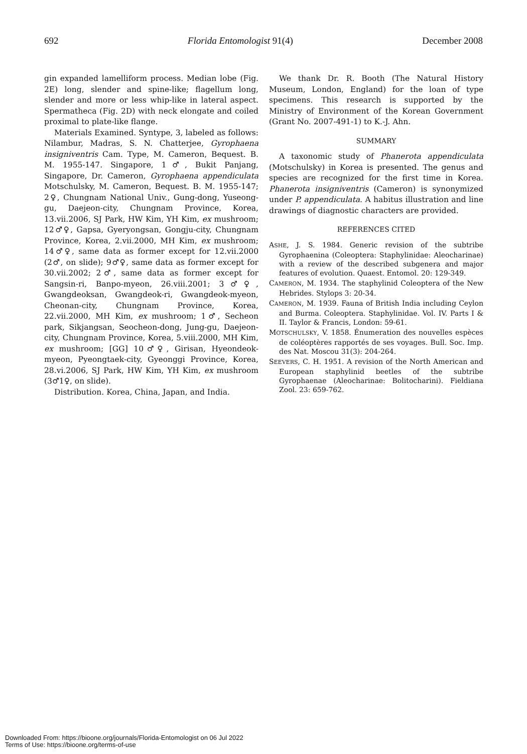692 Florida Entomologist 91(4) December 2008
gin expanded lamelliform process. Median lobe (Fig. 2E) long, slender and spine-like; flagellum long, slender and more or less whip-like in lateral aspect. Spermatheca (Fig. 2D) with neck elongate and coiled proximal to plate-like flange.
Materials Examined. Syntype, 3, labeled as follows: Nilambur, Madras, S. N. Chatterjee, Gyrophaena insigniventris Cam. Type, M. Cameron, Bequest. B. M. 1955-147. Singapore, 1♂, Bukit Panjang, Singapore, Dr. Cameron, Gyrophaena appendiculata Motschulsky, M. Cameron, Bequest. B. M. 1955-147; 2♀, Chungnam National Univ., Gung-dong, Yuseong-gu, Daejeon-city, Chungnam Province, Korea, 13.vii.2006, SJ Park, HW Kim, YH Kim, ex mushroom; 12♂♀, Gapsa, Gyeryongsan, Gongju-city, Chungnam Province, Korea, 2.vii.2000, MH Kim, ex mushroom; 14♂♀, same data as former except for 12.vii.2000 (2♂, on slide); 9♂♀, same data as former except for 30.vii.2002; 2♂, same data as former except for Sangsin-ri, Banpo-myeon, 26.viii.2001; 3♂♀, Gwangdeoksan, Gwangdeok-ri, Gwangdeok-myeon, Cheonan-city, Chungnam Province, Korea, 22.vii.2000, MH Kim, ex mushroom; 1♂, Secheon park, Sikjangsan, Seocheon-dong, Jung-gu, Daejeon-city, Chungnam Province, Korea, 5.viii.2000, MH Kim, ex mushroom; [GG] 10♂♀, Girisan, Hyeondeok-myeon, Pyeongtaek-city, Gyeonggi Province, Korea, 28.vi.2006, SJ Park, HW Kim, YH Kim, ex mushroom (3♂1♀, on slide).
Distribution. Korea, China, Japan, and India.
We thank Dr. R. Booth (The Natural History Museum, London, England) for the loan of type specimens. This research is supported by the Ministry of Environment of the Korean Government (Grant No. 2007-491-1) to K.-J. Ahn.
SUMMARY
A taxonomic study of Phanerota appendiculata (Motschulsky) in Korea is presented. The genus and species are recognized for the first time in Korea. Phanerota insigniventris (Cameron) is synonymized under P. appendiculata. A habitus illustration and line drawings of diagnostic characters are provided.
REFERENCES CITED
ASHE, J. S. 1984. Generic revision of the subtribe Gyrophaenina (Coleoptera: Staphylinidae: Aleocharinae) with a review of the described subgenera and major features of evolution. Quaest. Entomol. 20: 129-349.
CAMERON, M. 1934. The staphylinid Coleoptera of the New Hebrides. Stylops 3: 20-34.
CAMERON, M. 1939. Fauna of British India including Ceylon and Burma. Coleoptera. Staphylinidae. Vol. IV. Parts I & II. Taylor & Francis, London: 59-61.
MOTSCHULSKY, V. 1858. Énumeration des nouvelles espèces de coléoptères rapportés de ses voyages. Bull. Soc. Imp. des Nat. Moscou 31(3): 204-264.
SEEVERS, C. H. 1951. A revision of the North American and European staphylinid beetles of the subtribe Gyrophaenae (Aleocharinae: Bolitocharini). Fieldiana Zool. 23: 659-762.
Downloaded From: https://bioone.org/journals/Florida-Entomologist on 06 Jul 2022
Terms of Use: https://bioone.org/terms-of-use